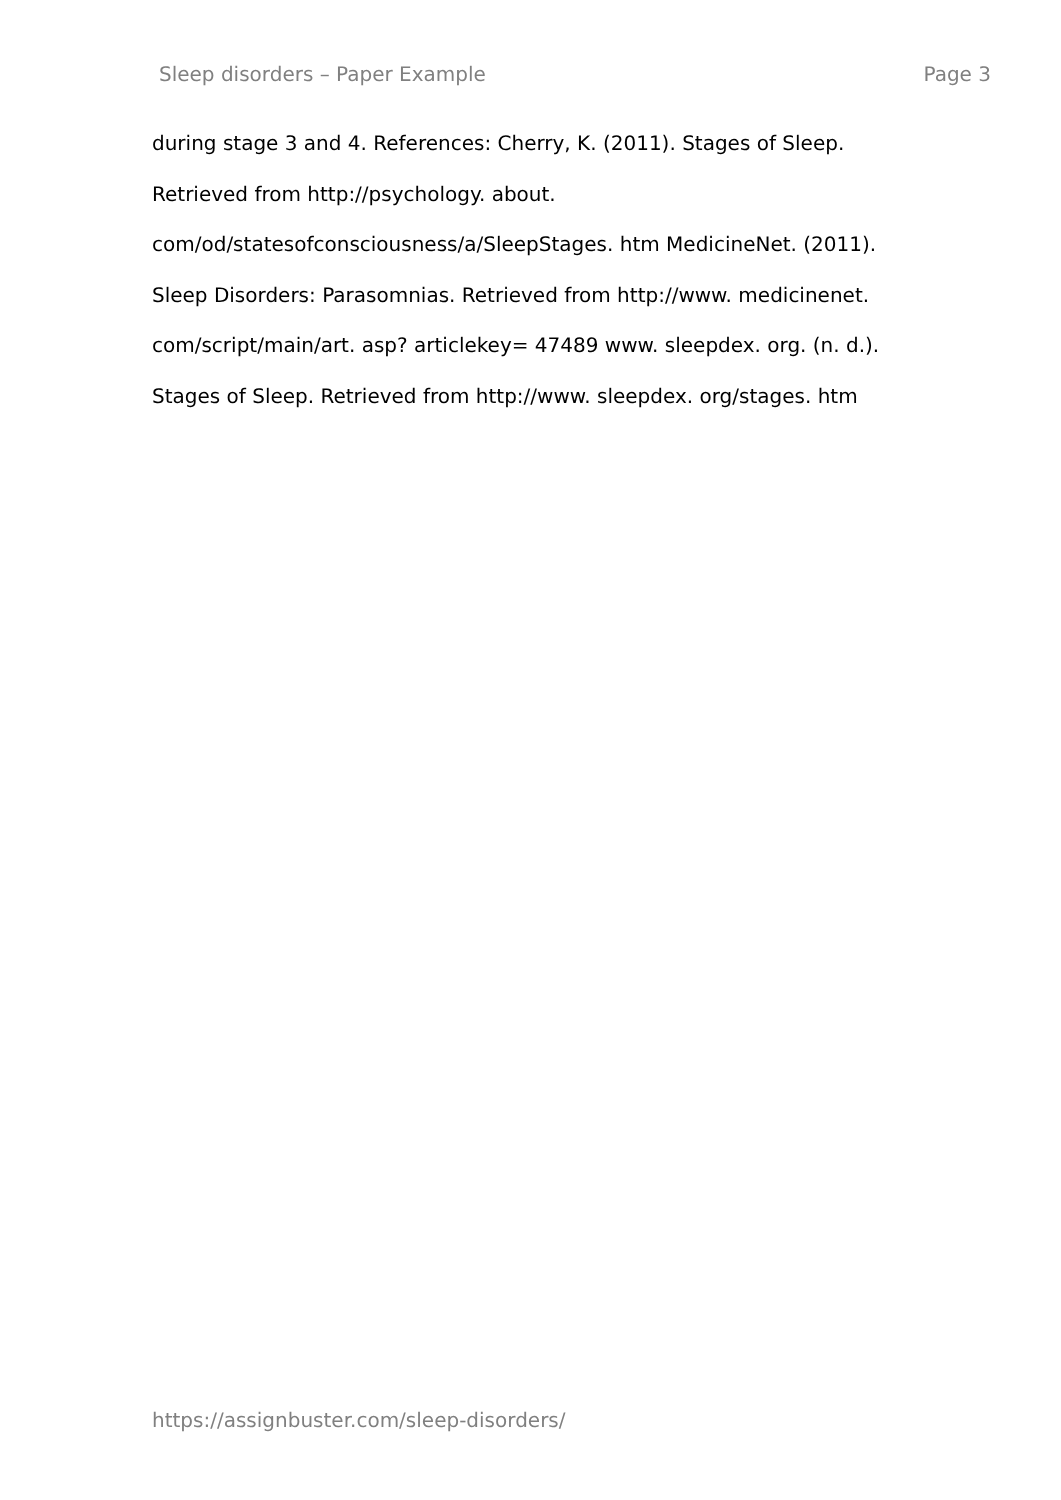Sleep disorders – Paper Example Page 3
during stage 3 and 4. References: Cherry, K. (2011). Stages of Sleep.
Retrieved from http://psychology. about.
com/od/statesofconsciousness/a/SleepStages. htm MedicineNet. (2011).
Sleep Disorders: Parasomnias. Retrieved from http://www. medicinenet.
com/script/main/art. asp? articlekey= 47489 www. sleepdex. org. (n. d.).
Stages of Sleep. Retrieved from http://www. sleepdex. org/stages. htm
https://assignbuster.com/sleep-disorders/